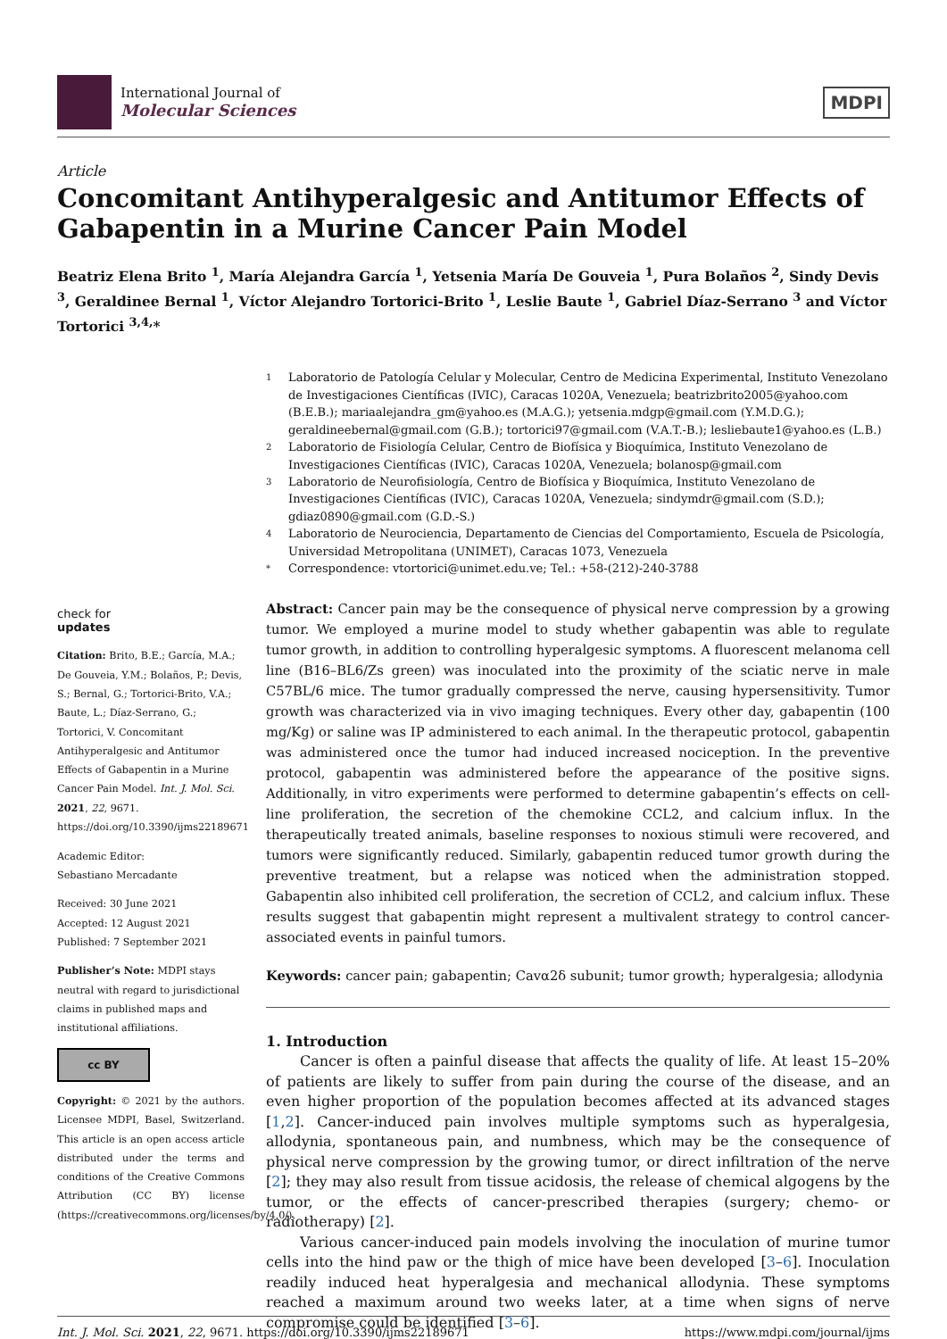International Journal of
Molecular Sciences
MDPI
Article
Concomitant Antihyperalgesic and Antitumor Effects of Gabapentin in a Murine Cancer Pain Model
Beatriz Elena Brito <sup>1</sup>, María Alejandra García <sup>1</sup>, Yetsenia María De Gouveia <sup>1</sup>, Pura Bolaños <sup>2</sup>, Sindy Devis <sup>3</sup>, Geraldinee Bernal <sup>1</sup>, Víctor Alejandro Tortorici-Brito <sup>1</sup>, Leslie Baute <sup>1</sup>, Gabriel Díaz-Serrano <sup>3</sup> and Víctor Tortorici <sup>3,4,</sup>*
1 Laboratorio de Patología Celular y Molecular, Centro de Medicina Experimental, Instituto Venezolano de Investigaciones Científicas (IVIC), Caracas 1020A, Venezuela; beatrizbrito2005@yahoo.com (B.E.B.); mariaalejandra_gm@yahoo.es (M.A.G.); yetsenia.mdgp@gmail.com (Y.M.D.G.); geraldineebernal@gmail.com (G.B.); tortorici97@gmail.com (V.A.T.-B.); lesliebaute1@yahoo.es (L.B.)
2 Laboratorio de Fisiología Celular, Centro de Biofísica y Bioquímica, Instituto Venezolano de Investigaciones Científicas (IVIC), Caracas 1020A, Venezuela; bolanosp@gmail.com
3 Laboratorio de Neurofisiología, Centro de Biofísica y Bioquímica, Instituto Venezolano de Investigaciones Científicas (IVIC), Caracas 1020A, Venezuela; sindymdr@gmail.com (S.D.); gdiaz0890@gmail.com (G.D.-S.)
4 Laboratorio de Neurociencia, Departamento de Ciencias del Comportamiento, Escuela de Psicología, Universidad Metropolitana (UNIMET), Caracas 1073, Venezuela
* Correspondence: vtortorici@unimet.edu.ve; Tel.: +58-(212)-240-3788
check for
updates
Citation: Brito, B.E.; García, M.A.; De Gouveia, Y.M.; Bolaños, P.; Devis, S.; Bernal, G.; Tortorici-Brito, V.A.; Baute, L.; Díaz-Serrano, G.; Tortorici, V. Concomitant Antihyperalgesic and Antitumor Effects of Gabapentin in a Murine Cancer Pain Model. Int. J. Mol. Sci. 2021, 22, 9671. https://doi.org/10.3390/ijms22189671
Academic Editor:
Sebastiano Mercadante
Received: 30 June 2021
Accepted: 12 August 2021
Published: 7 September 2021
Publisher’s Note: MDPI stays neutral with regard to jurisdictional claims in published maps and institutional affiliations.
cc BY
Copyright: © 2021 by the authors. Licensee MDPI, Basel, Switzerland. This article is an open access article distributed under the terms and conditions of the Creative Commons Attribution (CC BY) license (https://creativecommons.org/licenses/by/4.0/).
Abstract: Cancer pain may be the consequence of physical nerve compression by a growing tumor. We employed a murine model to study whether gabapentin was able to regulate tumor growth, in addition to controlling hyperalgesic symptoms. A fluorescent melanoma cell line (B16–BL6/Zs green) was inoculated into the proximity of the sciatic nerve in male C57BL/6 mice. The tumor gradually compressed the nerve, causing hypersensitivity. Tumor growth was characterized via in vivo imaging techniques. Every other day, gabapentin (100 mg/Kg) or saline was IP administered to each animal. In the therapeutic protocol, gabapentin was administered once the tumor had induced increased nociception. In the preventive protocol, gabapentin was administered before the appearance of the positive signs. Additionally, in vitro experiments were performed to determine gabapentin’s effects on cell-line proliferation, the secretion of the chemokine CCL2, and calcium influx. In the therapeutically treated animals, baseline responses to noxious stimuli were recovered, and tumors were significantly reduced. Similarly, gabapentin reduced tumor growth during the preventive treatment, but a relapse was noticed when the administration stopped. Gabapentin also inhibited cell proliferation, the secretion of CCL2, and calcium influx. These results suggest that gabapentin might represent a multivalent strategy to control cancer-associated events in painful tumors.
Keywords: cancer pain; gabapentin; Cavα2δ subunit; tumor growth; hyperalgesia; allodynia
1. Introduction
Cancer is often a painful disease that affects the quality of life. At least 15–20% of patients are likely to suffer from pain during the course of the disease, and an even higher proportion of the population becomes affected at its advanced stages [1,2]. Cancer-induced pain involves multiple symptoms such as hyperalgesia, allodynia, spontaneous pain, and numbness, which may be the consequence of physical nerve compression by the growing tumor, or direct infiltration of the nerve [2]; they may also result from tissue acidosis, the release of chemical algogens by the tumor, or the effects of cancer-prescribed therapies (surgery; chemo- or radiotherapy) [2].
Various cancer-induced pain models involving the inoculation of murine tumor cells into the hind paw or the thigh of mice have been developed [3–6]. Inoculation readily induced heat hyperalgesia and mechanical allodynia. These symptoms reached a maximum around two weeks later, at a time when signs of nerve compromise could be identified [3–6].
Int. J. Mol. Sci. 2021, 22, 9671. https://doi.org/10.3390/ijms22189671 https://www.mdpi.com/journal/ijms